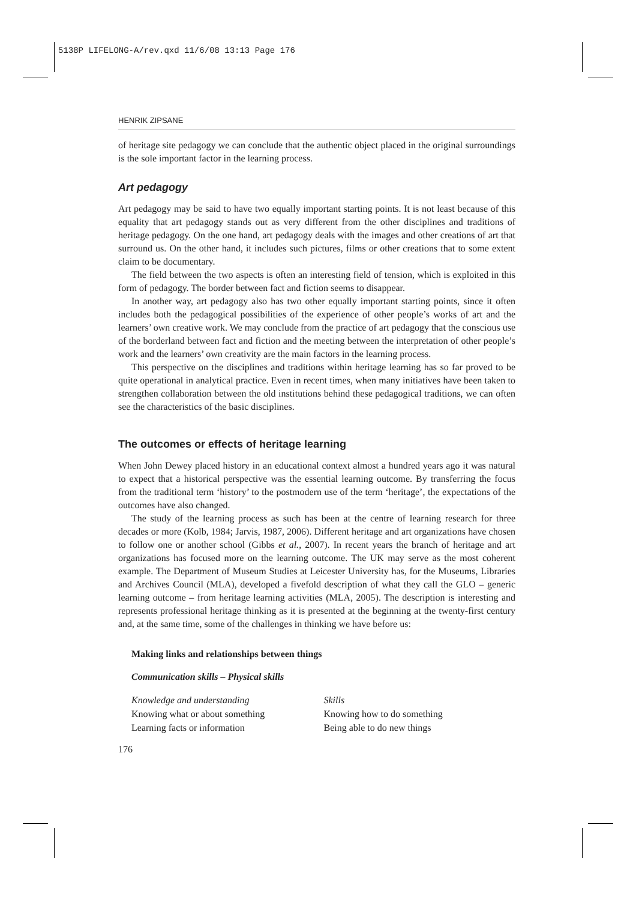5138P LIFELONG-A/rev.qxd 11/6/08 13:13 Page 176
HENRIK ZIPSANE
of heritage site pedagogy we can conclude that the authentic object placed in the original surroundings is the sole important factor in the learning process.
Art pedagogy
Art pedagogy may be said to have two equally important starting points. It is not least because of this equality that art pedagogy stands out as very different from the other disciplines and traditions of heritage pedagogy. On the one hand, art pedagogy deals with the images and other creations of art that surround us. On the other hand, it includes such pictures, films or other creations that to some extent claim to be documentary.
The field between the two aspects is often an interesting field of tension, which is exploited in this form of pedagogy. The border between fact and fiction seems to disappear.
In another way, art pedagogy also has two other equally important starting points, since it often includes both the pedagogical possibilities of the experience of other people’s works of art and the learners’ own creative work. We may conclude from the practice of art pedagogy that the conscious use of the borderland between fact and fiction and the meeting between the interpretation of other people’s work and the learners’ own creativity are the main factors in the learning process.
This perspective on the disciplines and traditions within heritage learning has so far proved to be quite operational in analytical practice. Even in recent times, when many initiatives have been taken to strengthen collaboration between the old institutions behind these pedagogical traditions, we can often see the characteristics of the basic disciplines.
The outcomes or effects of heritage learning
When John Dewey placed history in an educational context almost a hundred years ago it was natural to expect that a historical perspective was the essential learning outcome. By transferring the focus from the traditional term ‘history’ to the postmodern use of the term ‘heritage’, the expectations of the outcomes have also changed.
The study of the learning process as such has been at the centre of learning research for three decades or more (Kolb, 1984; Jarvis, 1987, 2006). Different heritage and art organizations have chosen to follow one or another school (Gibbs et al., 2007). In recent years the branch of heritage and art organizations has focused more on the learning outcome. The UK may serve as the most coherent example. The Department of Museum Studies at Leicester University has, for the Museums, Libraries and Archives Council (MLA), developed a fivefold description of what they call the GLO – generic learning outcome – from heritage learning activities (MLA, 2005). The description is interesting and represents professional heritage thinking as it is presented at the beginning at the twenty-first century and, at the same time, some of the challenges in thinking we have before us:
Making links and relationships between things
Communication skills – Physical skills
| Knowledge and understanding | Skills |
| Knowing what or about something | Knowing how to do something |
| Learning facts or information | Being able to do new things |
176